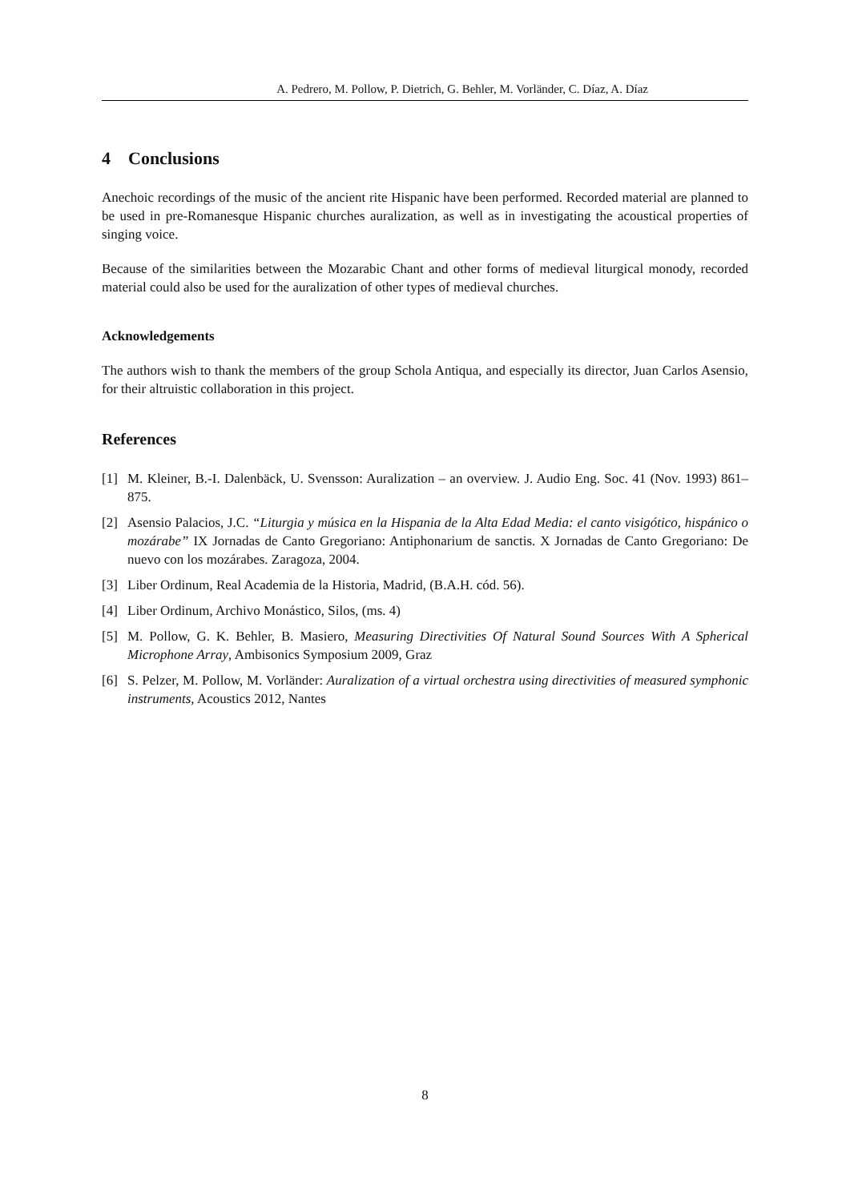A. Pedrero, M. Pollow, P. Dietrich, G. Behler, M. Vorländer, C. Díaz, A. Díaz
4 Conclusions
Anechoic recordings of the music of the ancient rite Hispanic have been performed. Recorded material are planned to be used in pre-Romanesque Hispanic churches auralization, as well as in investigating the acoustical properties of singing voice.
Because of the similarities between the Mozarabic Chant and other forms of medieval liturgical monody, recorded material could also be used for the auralization of other types of medieval churches.
Acknowledgements
The authors wish to thank the members of the group Schola Antiqua, and especially its director, Juan Carlos Asensio, for their altruistic collaboration in this project.
References
[1] M. Kleiner, B.-I. Dalenbäck, U. Svensson: Auralization – an overview. J. Audio Eng. Soc. 41 (Nov. 1993) 861–875.
[2] Asensio Palacios, J.C. “Liturgia y música en la Hispania de la Alta Edad Media: el canto visigótico, hispánico o mozárabe” IX Jornadas de Canto Gregoriano: Antiphonarium de sanctis. X Jornadas de Canto Gregoriano: De nuevo con los mozárabes. Zaragoza, 2004.
[3] Liber Ordinum, Real Academia de la Historia, Madrid, (B.A.H. cód. 56).
[4] Liber Ordinum, Archivo Monástico, Silos, (ms. 4)
[5] M. Pollow, G. K. Behler, B. Masiero, Measuring Directivities Of Natural Sound Sources With A Spherical Microphone Array, Ambisonics Symposium 2009, Graz
[6] S. Pelzer, M. Pollow, M. Vorländer: Auralization of a virtual orchestra using directivities of measured symphonic instruments, Acoustics 2012, Nantes
8